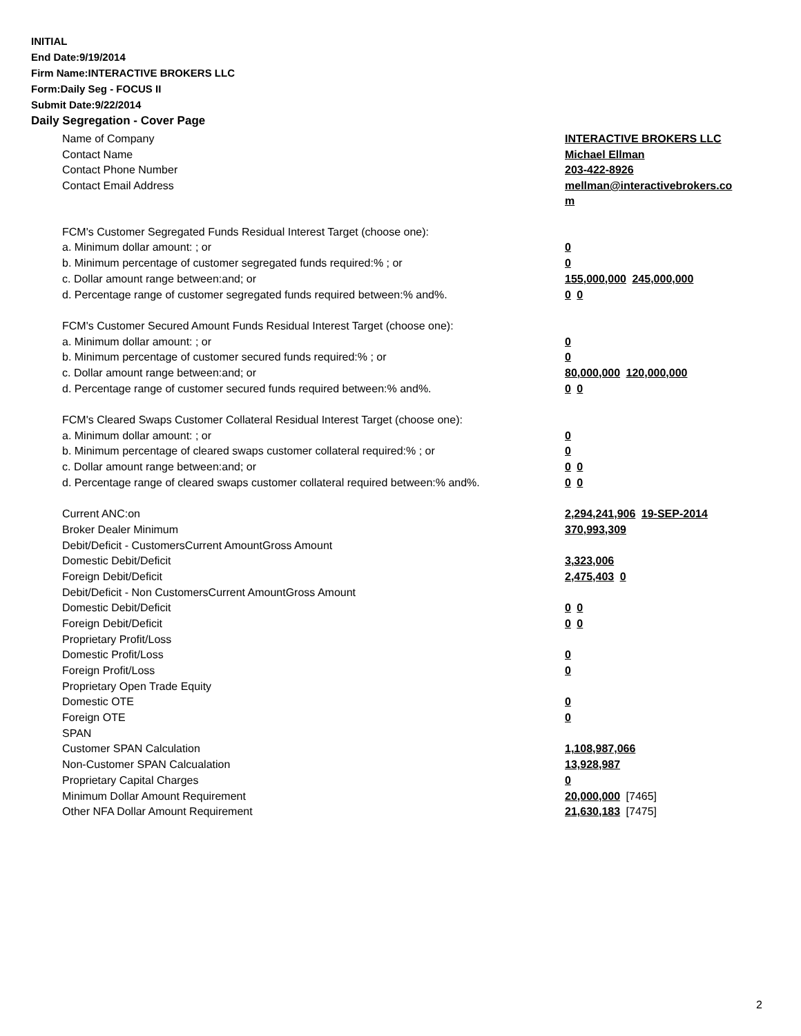INITIAL
End Date:9/19/2014
Firm Name:INTERACTIVE BROKERS LLC
Form:Daily Seg - FOCUS II
Submit Date:9/22/2014
Daily Segregation - Cover Page
| Name of Company | INTERACTIVE BROKERS LLC |
| Contact Name | Michael Ellman |
| Contact Phone Number | 203-422-8926 |
| Contact Email Address | mellman@interactivebrokers.co m |
| FCM's Customer Segregated Funds Residual Interest Target (choose one): | |
| a. Minimum dollar amount: ; or | 0 |
| b. Minimum percentage of customer segregated funds required:% ; or | 0 |
| c. Dollar amount range between:and; or | 155,000,000 245,000,000 |
| d. Percentage range of customer segregated funds required between:% and%. | 0 0 |
| FCM's Customer Secured Amount Funds Residual Interest Target (choose one): | |
| a. Minimum dollar amount: ; or | 0 |
| b. Minimum percentage of customer secured funds required:% ; or | 0 |
| c. Dollar amount range between:and; or | 80,000,000 120,000,000 |
| d. Percentage range of customer secured funds required between:% and%. | 0 0 |
| FCM's Cleared Swaps Customer Collateral Residual Interest Target (choose one): | |
| a. Minimum dollar amount: ; or | 0 |
| b. Minimum percentage of cleared swaps customer collateral required:% ; or | 0 |
| c. Dollar amount range between:and; or | 0 0 |
| d. Percentage range of cleared swaps customer collateral required between:% and%. | 0 0 |
| Current ANC:on | 2,294,241,906 19-SEP-2014 |
| Broker Dealer Minimum | 370,993,309 |
| Debit/Deficit - CustomersCurrent AmountGross Amount | |
| Domestic Debit/Deficit | 3,323,006 |
| Foreign Debit/Deficit | 2,475,403 0 |
| Debit/Deficit - Non CustomersCurrent AmountGross Amount | |
| Domestic Debit/Deficit | 0 0 |
| Foreign Debit/Deficit | 0 0 |
| Proprietary Profit/Loss | |
| Domestic Profit/Loss | 0 |
| Foreign Profit/Loss | 0 |
| Proprietary Open Trade Equity | |
| Domestic OTE | 0 |
| Foreign OTE | 0 |
| SPAN | |
| Customer SPAN Calculation | 1,108,987,066 |
| Non-Customer SPAN Calcualation | 13,928,987 |
| Proprietary Capital Charges | 0 |
| Minimum Dollar Amount Requirement | 20,000,000 [7465] |
| Other NFA Dollar Amount Requirement | 21,630,183 [7475] |
2